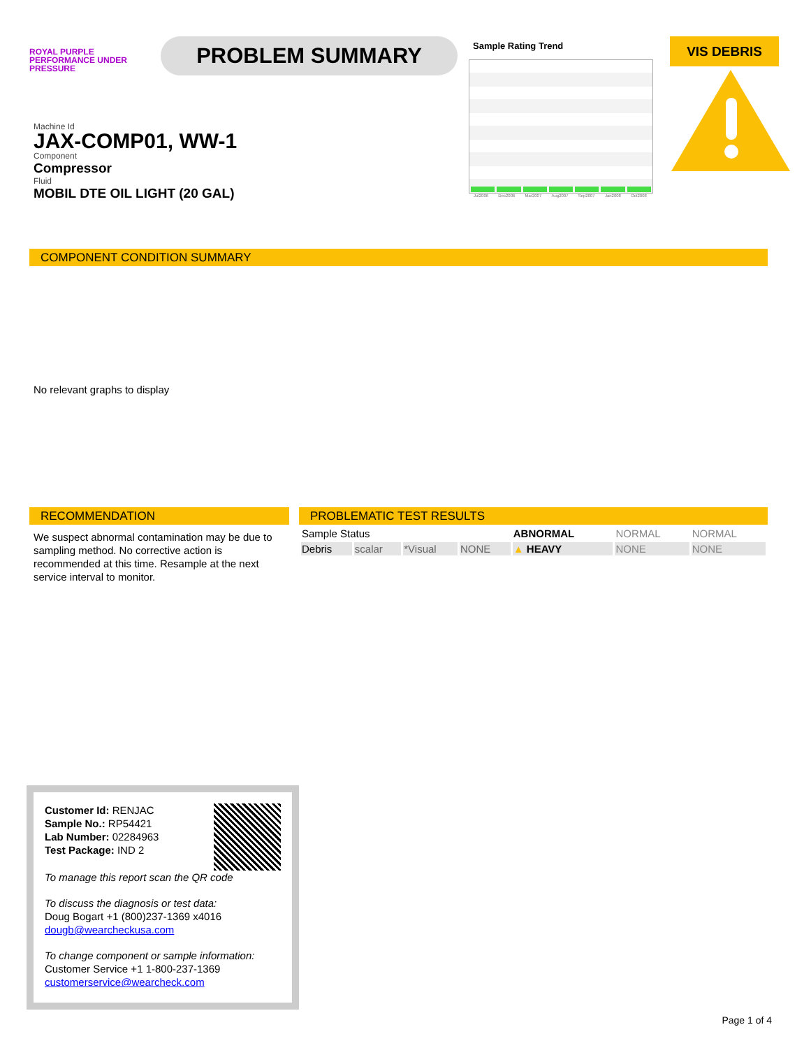ROYAL PURPLE
PERFORMANCE UNDER PRESSURE
PROBLEM SUMMARY
Sample Rating Trend
Jul2006 Dec2006 Mar2007 Aug2007 Sep2007 Jan2008 Oct2008
VIS DEBRIS
Machine Id
JAX-COMP01, WW-1
Component
Compressor
Fluid
MOBIL DTE OIL LIGHT (20 GAL)
COMPONENT CONDITION SUMMARY
No relevant graphs to display
RECOMMENDATION
We suspect abnormal contamination may be due to sampling method. No corrective action is recommended at this time. Resample at the next service interval to monitor.
PROBLEMATIC TEST RESULTS
| Sample Status | | | | ABNORMAL | NORMAL | NORMAL |
| Debris | scalar | *Visual | NONE | ▲ HEAVY | NONE | NONE |
Customer Id: RENJAC
Sample No.: RP54421
Lab Number: 02284963
Test Package: IND 2
To manage this report scan the QR code
To discuss the diagnosis or test data:
Doug Bogart +1 (800)237-1369 x4016
dougb@wearcheckusa.com
To change component or sample information:
Customer Service +1 1-800-237-1369
customerservice@wearcheck.com
Page 1 of 4